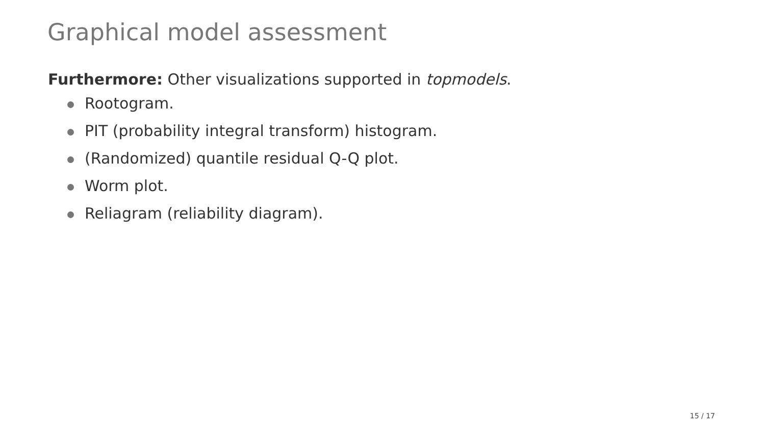Graphical model assessment
Furthermore: Other visualizations supported in topmodels.
Rootogram.
PIT (probability integral transform) histogram.
(Randomized) quantile residual Q-Q plot.
Worm plot.
Reliagram (reliability diagram).
15 / 17